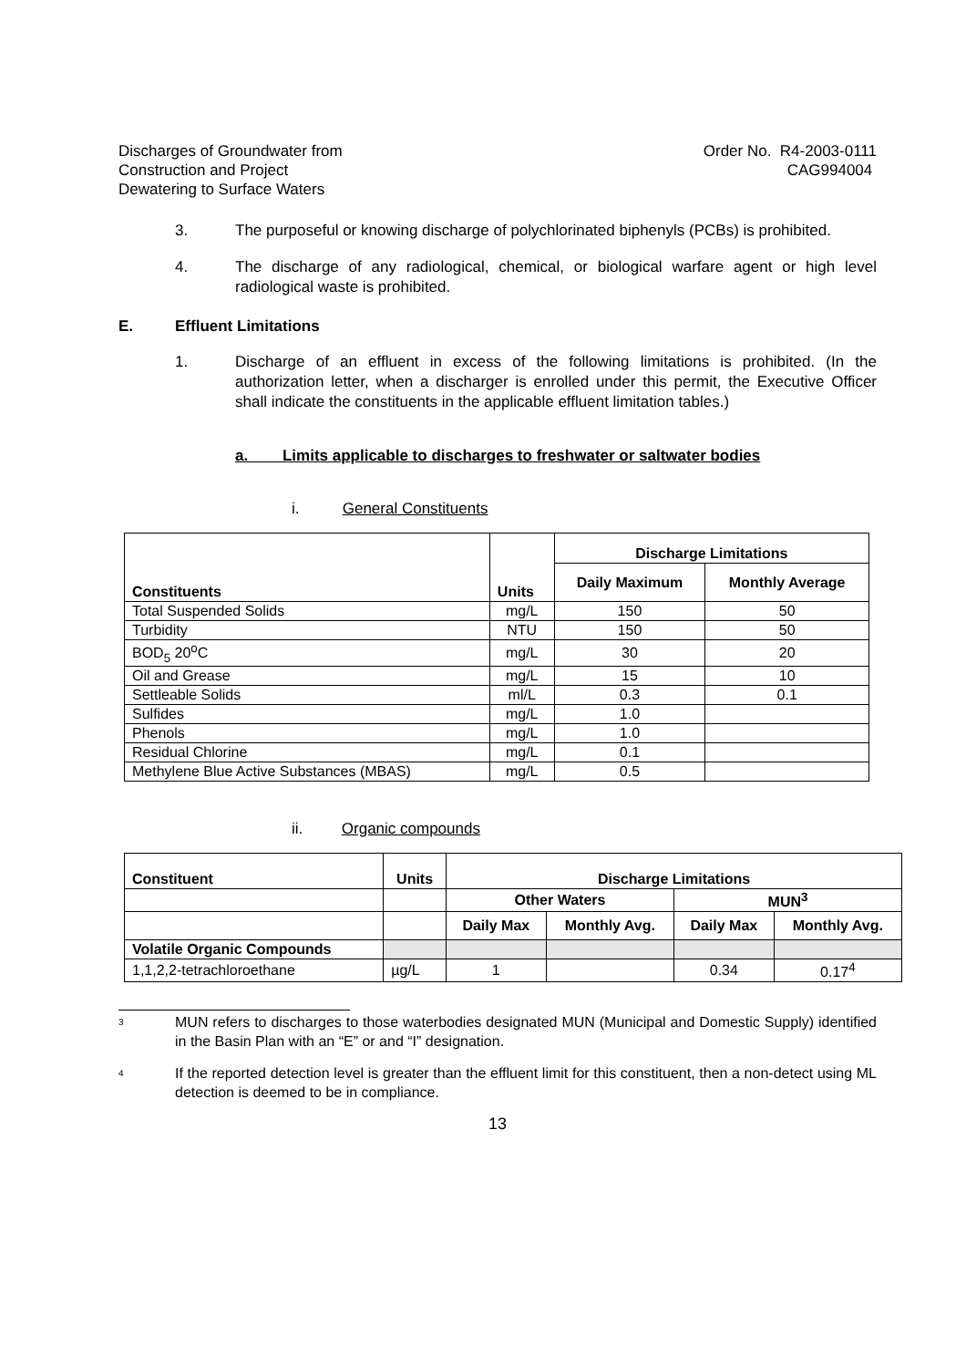Discharges of Groundwater from
Construction and Project
Dewatering to Surface Waters
Order No. R4-2003-0111
CAG994004
3. The purposeful or knowing discharge of polychlorinated biphenyls (PCBs) is prohibited.
4. The discharge of any radiological, chemical, or biological warfare agent or high level radiological waste is prohibited.
E. Effluent Limitations
1. Discharge of an effluent in excess of the following limitations is prohibited. (In the authorization letter, when a discharger is enrolled under this permit, the Executive Officer shall indicate the constituents in the applicable effluent limitation tables.)
a. Limits applicable to discharges to freshwater or saltwater bodies
i. General Constituents
| Constituents | Units | Discharge Limitations | |
| --- | --- | --- | --- |
| | | Daily Maximum | Monthly Average |
| Total Suspended Solids | mg/L | 150 | 50 |
| Turbidity | NTU | 150 | 50 |
| BOD<sub>5</sub> 20<sup>o</sup>C | mg/L | 30 | 20 |
| Oil and Grease | mg/L | 15 | 10 |
| Settleable Solids | ml/L | 0.3 | 0.1 |
| Sulfides | mg/L | 1.0 | |
| Phenols | mg/L | 1.0 | |
| Residual Chlorine | mg/L | 0.1 | |
| Methylene Blue Active Substances (MBAS) | mg/L | 0.5 | |
ii. Organic compounds
| Constituent | Units | Discharge Limitations | | | |
| --- | --- | --- | --- | --- | --- |
| | | Other Waters | | MUN<sup>3</sup> | |
| | | Daily Max | Monthly Avg. | Daily Max | Monthly Avg. |
| Volatile Organic Compounds | | | | | |
| 1,1,2,2-tetrachloroethane | µg/L | 1 | | 0.34 | 0.17<sup>4</sup> |
3 MUN refers to discharges to those waterbodies designated MUN (Municipal and Domestic Supply) identified in the Basin Plan with an “E” or and “I” designation.
4 If the reported detection level is greater than the effluent limit for this constituent, then a non-detect using ML detection is deemed to be in compliance.
13